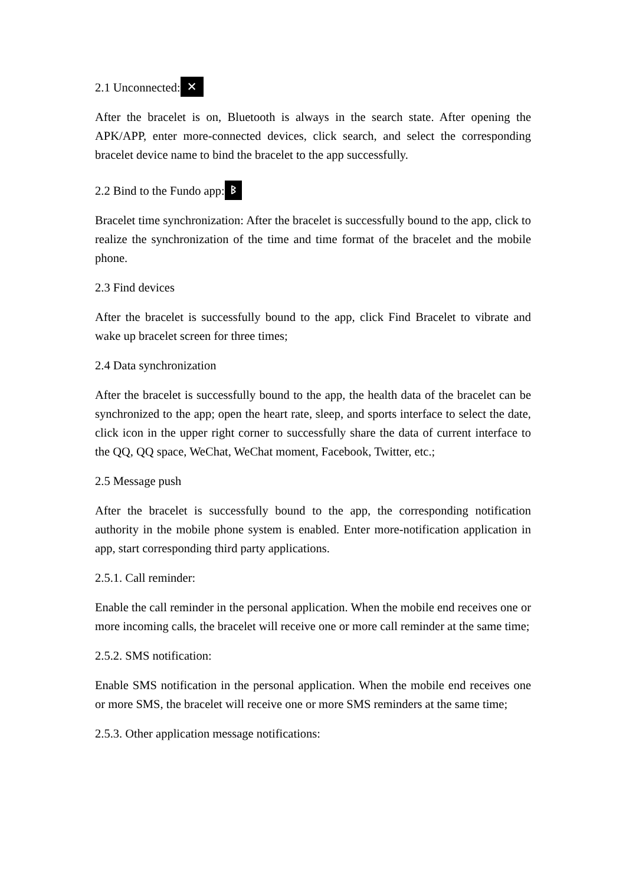2.1 Unconnected: ✕
After the bracelet is on, Bluetooth is always in the search state. After opening the APK/APP, enter more-connected devices, click search, and select the corresponding bracelet device name to bind the bracelet to the app successfully.
2.2 Bind to the Fundo app: ᛒ
Bracelet time synchronization: After the bracelet is successfully bound to the app, click to realize the synchronization of the time and time format of the bracelet and the mobile phone.
2.3 Find devices
After the bracelet is successfully bound to the app, click Find Bracelet to vibrate and wake up bracelet screen for three times;
2.4 Data synchronization
After the bracelet is successfully bound to the app, the health data of the bracelet can be synchronized to the app; open the heart rate, sleep, and sports interface to select the date, click icon in the upper right corner to successfully share the data of current interface to the QQ, QQ space, WeChat, WeChat moment, Facebook, Twitter, etc.;
2.5 Message push
After the bracelet is successfully bound to the app, the corresponding notification authority in the mobile phone system is enabled. Enter more-notification application in app, start corresponding third party applications.
2.5.1. Call reminder:
Enable the call reminder in the personal application. When the mobile end receives one or more incoming calls, the bracelet will receive one or more call reminder at the same time;
2.5.2. SMS notification:
Enable SMS notification in the personal application. When the mobile end receives one or more SMS, the bracelet will receive one or more SMS reminders at the same time;
2.5.3. Other application message notifications: